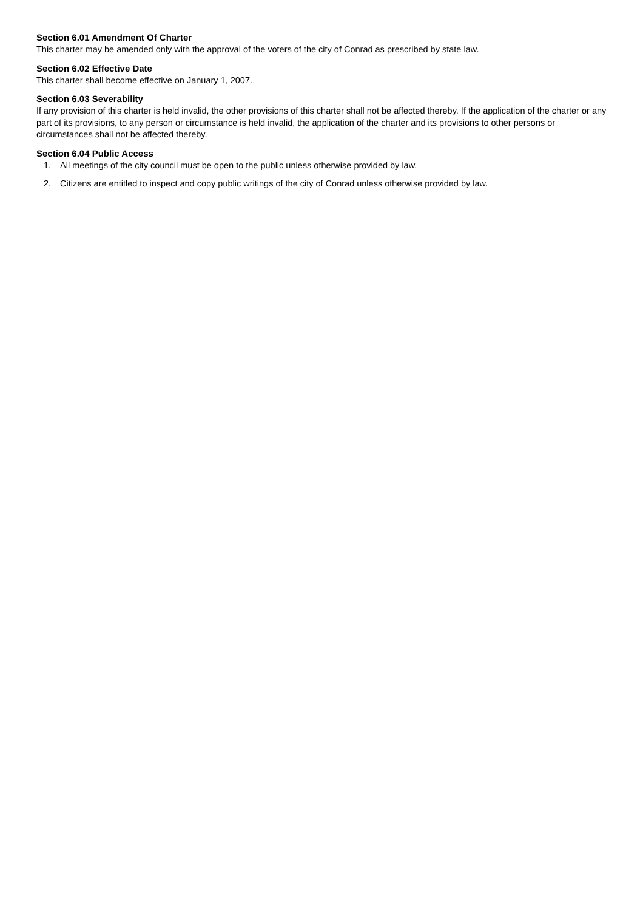Section 6.01 Amendment Of Charter
This charter may be amended only with the approval of the voters of the city of Conrad as prescribed by state law.
Section 6.02 Effective Date
This charter shall become effective on January 1, 2007.
Section 6.03 Severability
If any provision of this charter is held invalid, the other provisions of this charter shall not be affected thereby. If the application of the charter or any part of its provisions, to any person or circumstance is held invalid, the application of the charter and its provisions to other persons or circumstances shall not be affected thereby.
Section 6.04 Public Access
1. All meetings of the city council must be open to the public unless otherwise provided by law.
2. Citizens are entitled to inspect and copy public writings of the city of Conrad unless otherwise provided by law.